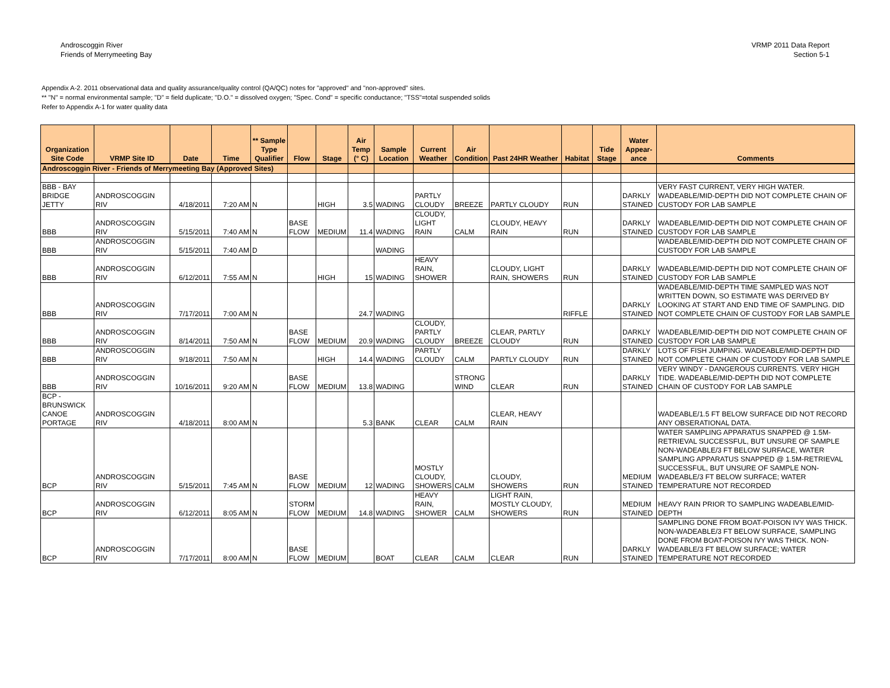Androscoggin River
Friends of Merrymeeting Bay
VRMP 2011 Data Report
Section 5-1
Appendix A-2. 2011 observational data and quality assurance/quality control (QA/QC) notes for "approved" and "non-approved" sites.
** "N" = normal environmental sample; "D" = field duplicate; "D.O." = dissolved oxygen; "Spec. Cond" = specific conductance; "TSS"=total suspended solids
Refer to Appendix A-1 for water quality data
| Organization Site Code | VRMP Site ID | Date | Time | ** Sample Type Qualifier | Flow | Stage | Air Temp (° C) | Sample Location | Current Weather | Air Condition | Past 24HR Weather | Habitat | Tide Stage | Water Appear-ance | Comments |
| --- | --- | --- | --- | --- | --- | --- | --- | --- | --- | --- | --- | --- | --- | --- | --- |
| Androscoggin River - Friends of Merrymeeting Bay (Approved Sites) | | | | | | | | | | | | | | | |
| BBB - BAY BRIDGE JETTY | ANDROSCOGGIN RIV | 4/18/2011 | 7:20 AM | N | | HIGH | 3.5 | WADING | PARTLY CLOUDY | BREEZE | PARTLY CLOUDY | RUN | | DARKLY STAINED | VERY FAST CURRENT, VERY HIGH WATER. WADEABLE/MID-DEPTH DID NOT COMPLETE CHAIN OF CUSTODY FOR LAB SAMPLE |
| BBB | ANDROSCOGGIN RIV | 5/15/2011 | 7:40 AM | N | BASE FLOW | MEDIUM | 11.4 | WADING | CLOUDY, LIGHT RAIN | CALM | CLOUDY, HEAVY RAIN | RUN | | DARKLY STAINED | WADEABLE/MID-DEPTH DID NOT COMPLETE CHAIN OF CUSTODY FOR LAB SAMPLE |
| BBB | ANDROSCOGGIN RIV | 5/15/2011 | 7:40 AM | D | | | | WADING | | | | | | | WADEABLE/MID-DEPTH DID NOT COMPLETE CHAIN OF CUSTODY FOR LAB SAMPLE |
| BBB | ANDROSCOGGIN RIV | 6/12/2011 | 7:55 AM | N | | HIGH | 15 | WADING | HEAVY RAIN, SHOWER | | CLOUDY, LIGHT RAIN, SHOWERS | RUN | | DARKLY STAINED | WADEABLE/MID-DEPTH DID NOT COMPLETE CHAIN OF CUSTODY FOR LAB SAMPLE |
| BBB | ANDROSCOGGIN RIV | 7/17/2011 | 7:00 AM | N | | | 24.7 | WADING | | | | RIFFLE | | DARKLY STAINED | WADEABLE/MID-DEPTH TIME SAMPLED WAS NOT WRITTEN DOWN, SO ESTIMATE WAS DERIVED BY LOOKING AT START AND END TIME OF SAMPLING. DID NOT COMPLETE CHAIN OF CUSTODY FOR LAB SAMPLE |
| BBB | ANDROSCOGGIN RIV | 8/14/2011 | 7:50 AM | N | BASE FLOW | MEDIUM | 20.9 | WADING | CLOUDY, PARTLY CLOUDY | BREEZE | CLEAR, PARTLY CLOUDY | RUN | | DARKLY STAINED | WADEABLE/MID-DEPTH DID NOT COMPLETE CHAIN OF CUSTODY FOR LAB SAMPLE |
| BBB | ANDROSCOGGIN RIV | 9/18/2011 | 7:50 AM | N | | HIGH | 14.4 | WADING | PARTLY CLOUDY | CALM | PARTLY CLOUDY | RUN | | DARKLY STAINED | LOTS OF FISH JUMPING. WADEABLE/MID-DEPTH DID NOT COMPLETE CHAIN OF CUSTODY FOR LAB SAMPLE |
| BBB | ANDROSCOGGIN RIV | 10/16/2011 | 9:20 AM | N | BASE FLOW | MEDIUM | 13.8 | WADING | | STRONG WIND | CLEAR | RUN | | DARKLY STAINED | VERY WINDY - DANGEROUS CURRENTS. VERY HIGH TIDE. WADEABLE/MID-DEPTH DID NOT COMPLETE CHAIN OF CUSTODY FOR LAB SAMPLE |
| BCP - BRUNSWICK CANOE PORTAGE | ANDROSCOGGIN RIV | 4/18/2011 | 8:00 AM | N | | | 5.3 | BANK | CLEAR | CALM | CLEAR, HEAVY RAIN | | | | WADEABLE/1.5 FT BELOW SURFACE DID NOT RECORD ANY OBSERATIONAL DATA. |
| BCP | ANDROSCOGGIN RIV | 5/15/2011 | 7:45 AM | N | BASE FLOW | MEDIUM | 12 | WADING | MOSTLY CLOUDY, SHOWERS | CALM | CLOUDY, SHOWERS | RUN | | MEDIUM STAINED | WATER SAMPLING APPARATUS SNAPPED @ 1.5M-RETRIEVAL SUCCESSFUL, BUT UNSURE OF SAMPLE NON-WADEABLE/3 FT BELOW SURFACE, WATER SAMPLING APPARATUS SNAPPED @ 1.5M-RETRIEVAL SUCCESSFUL, BUT UNSURE OF SAMPLE NON-WADEABLE/3 FT BELOW SURFACE; WATER TEMPERATURE NOT RECORDED |
| BCP | ANDROSCOGGIN RIV | 6/12/2011 | 8:05 AM | N | STORM FLOW | MEDIUM | 14.8 | WADING | HEAVY RAIN, SHOWER | CALM | LIGHT RAIN, MOSTLY CLOUDY, SHOWERS | RUN | | MEDIUM STAINED | HEAVY RAIN PRIOR TO SAMPLING WADEABLE/MID-DEPTH |
| BCP | ANDROSCOGGIN RIV | 7/17/2011 | 8:00 AM | N | BASE FLOW | MEDIUM | | BOAT | CLEAR | CALM | CLEAR | RUN | | DARKLY STAINED | SAMPLING DONE FROM BOAT-POISON IVY WAS THICK. NON-WADEABLE/3 FT BELOW SURFACE, SAMPLING DONE FROM BOAT-POISON IVY WAS THICK. NON-WADEABLE/3 FT BELOW SURFACE; WATER TEMPERATURE NOT RECORDED |